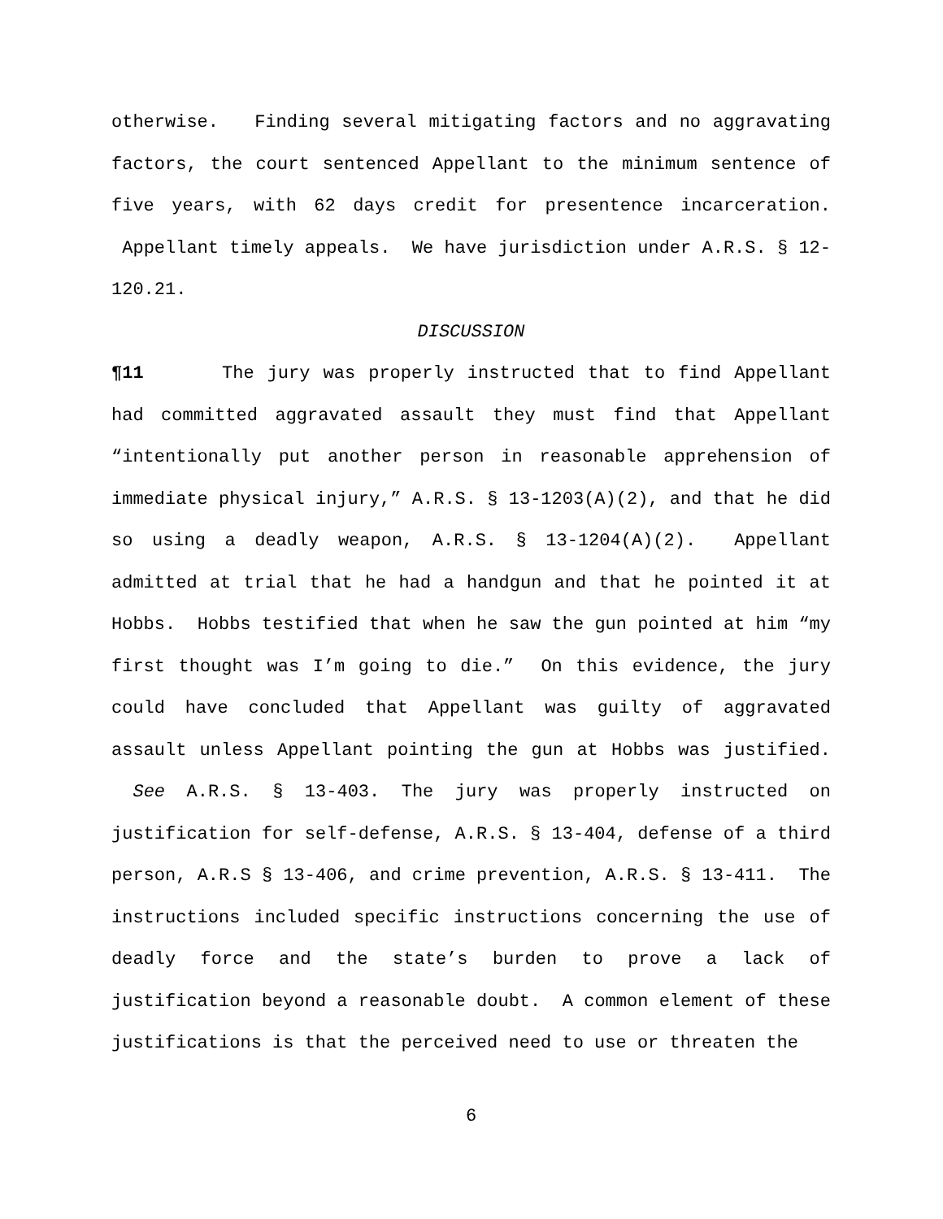otherwise. Finding several mitigating factors and no aggravating factors, the court sentenced Appellant to the minimum sentence of five years, with 62 days credit for presentence incarceration. Appellant timely appeals. We have jurisdiction under A.R.S. § 12-120.21.
DISCUSSION
¶11 The jury was properly instructed that to find Appellant had committed aggravated assault they must find that Appellant “intentionally put another person in reasonable apprehension of immediate physical injury,” A.R.S. § 13-1203(A)(2), and that he did so using a deadly weapon, A.R.S. § 13-1204(A)(2). Appellant admitted at trial that he had a handgun and that he pointed it at Hobbs. Hobbs testified that when he saw the gun pointed at him “my first thought was I’m going to die.” On this evidence, the jury could have concluded that Appellant was guilty of aggravated assault unless Appellant pointing the gun at Hobbs was justified. See A.R.S. § 13-403. The jury was properly instructed on justification for self-defense, A.R.S. § 13-404, defense of a third person, A.R.S § 13-406, and crime prevention, A.R.S. § 13-411. The instructions included specific instructions concerning the use of deadly force and the state’s burden to prove a lack of justification beyond a reasonable doubt. A common element of these justifications is that the perceived need to use or threaten the
6